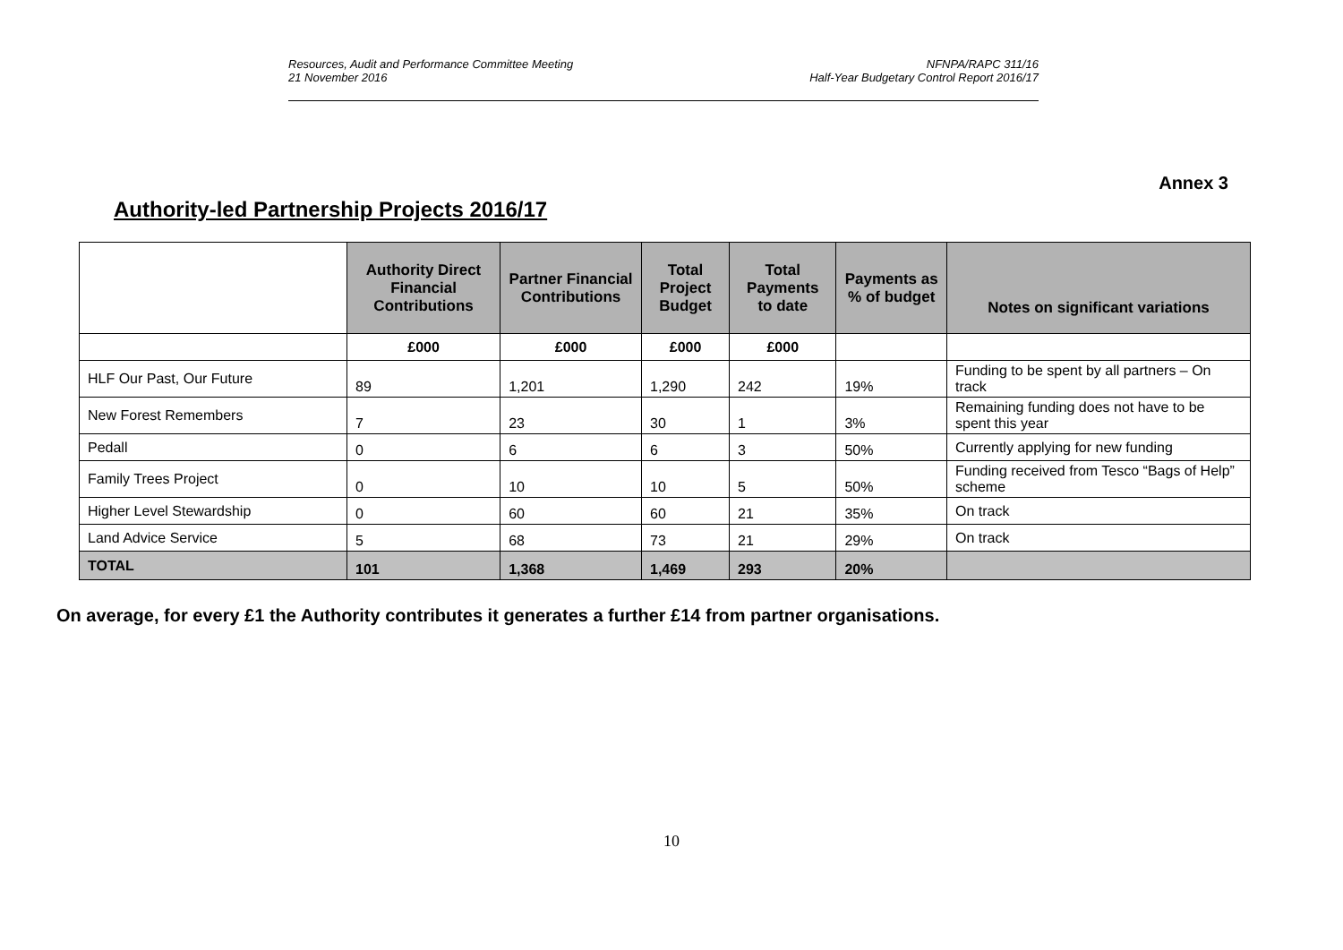Resources, Audit and Performance Committee Meeting
21 November 2016
NFNPA/RAPC 311/16
Half-Year Budgetary Control Report 2016/17
Annex 3
Authority-led Partnership Projects 2016/17
| | Authority Direct Financial Contributions | Partner Financial Contributions | Total Project Budget | Total Payments to date | Payments as % of budget | Notes on significant variations |
| --- | --- | --- | --- | --- | --- | --- |
| | £000 | £000 | £000 | £000 | | |
| HLF Our Past, Our Future | 89 | 1,201 | 1,290 | 242 | 19% | Funding to be spent by all partners – On track |
| New Forest Remembers | 7 | 23 | 30 | 1 | 3% | Remaining funding does not have to be spent this year |
| Pedall | 0 | 6 | 6 | 3 | 50% | Currently applying for new funding |
| Family Trees Project | 0 | 10 | 10 | 5 | 50% | Funding received from Tesco “Bags of Help” scheme |
| Higher Level Stewardship | 0 | 60 | 60 | 21 | 35% | On track |
| Land Advice Service | 5 | 68 | 73 | 21 | 29% | On track |
| TOTAL | 101 | 1,368 | 1,469 | 293 | 20% | |
On average, for every £1 the Authority contributes it generates a further £14 from partner organisations.
10